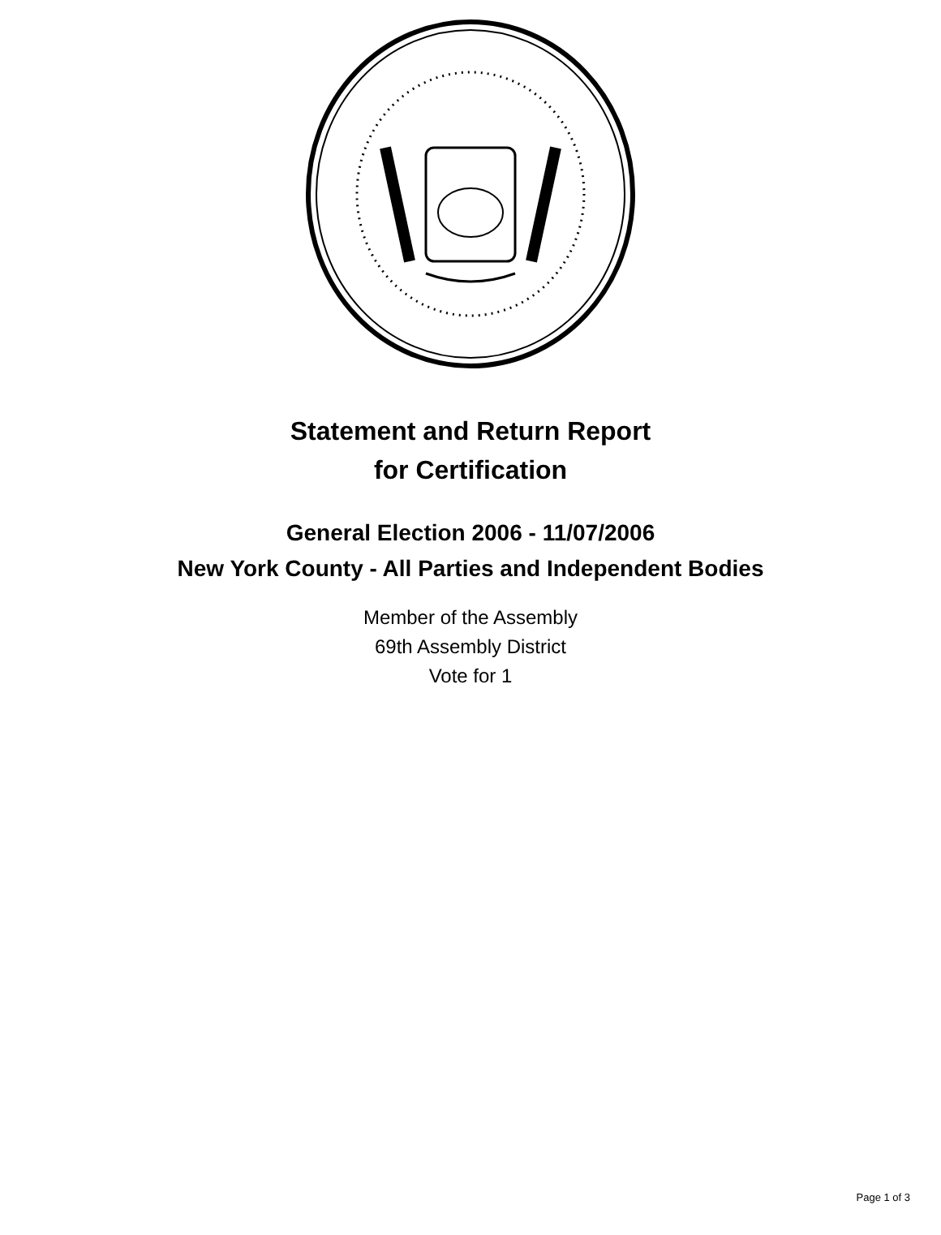Statement and Return Report
for Certification
General Election 2006 - 11/07/2006
New York County - All Parties and Independent Bodies
Member of the Assembly
69th Assembly District
Vote for 1
Page 1 of 3